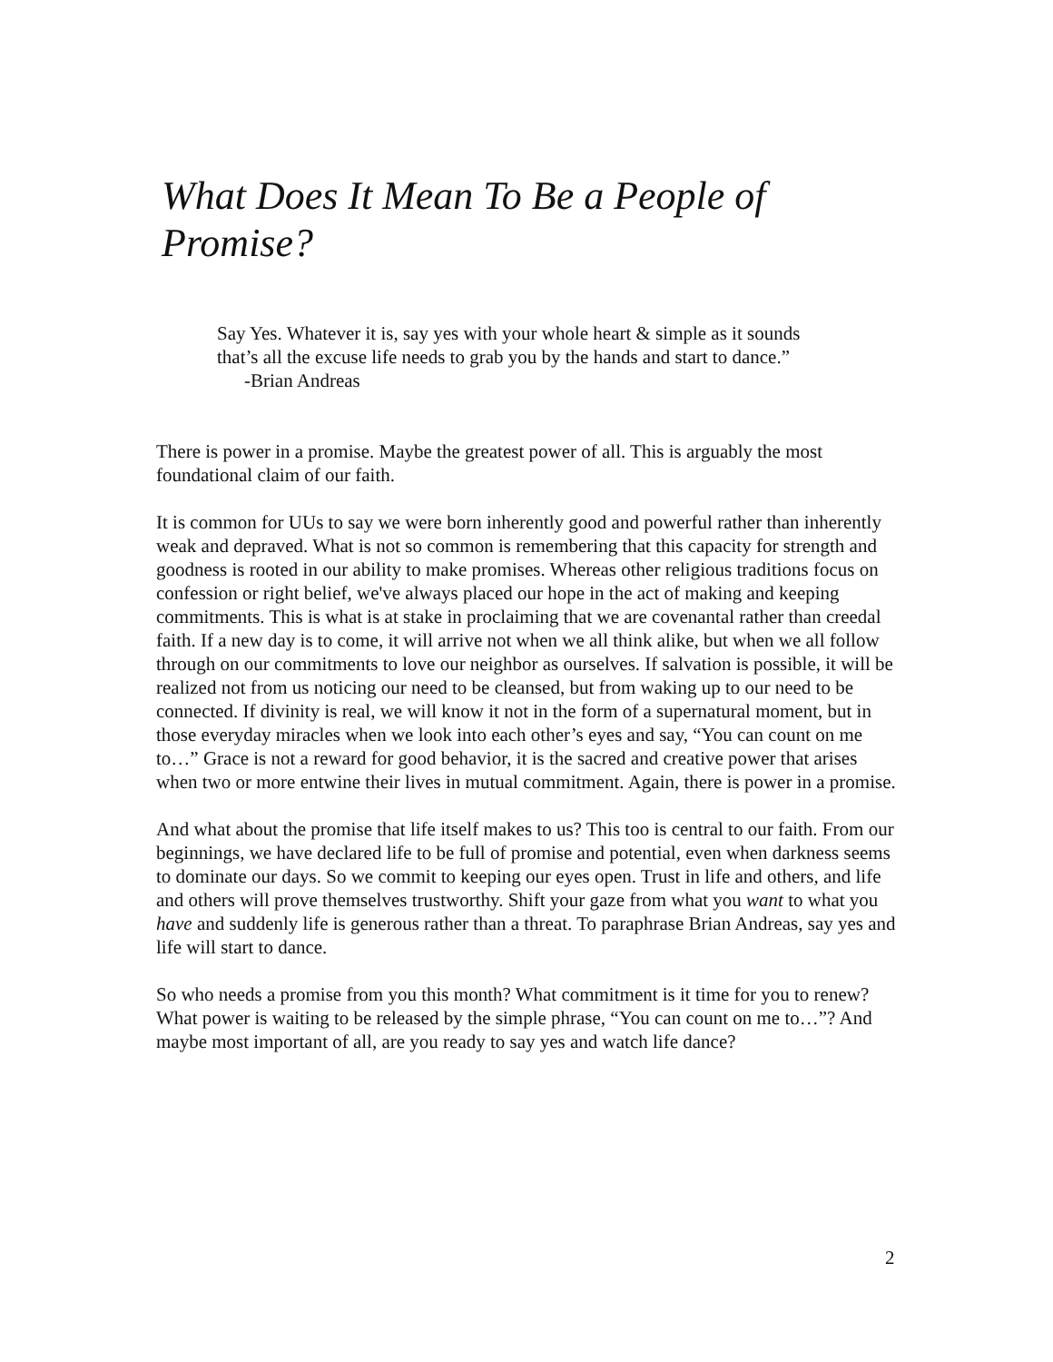What Does It Mean To Be a People of Promise?
Say Yes. Whatever it is, say yes with your whole heart & simple as it sounds that’s all the excuse life needs to grab you by the hands and start to dance.”
-Brian Andreas
There is power in a promise. Maybe the greatest power of all. This is arguably the most foundational claim of our faith.
It is common for UUs to say we were born inherently good and powerful rather than inherently weak and depraved. What is not so common is remembering that this capacity for strength and goodness is rooted in our ability to make promises. Whereas other religious traditions focus on confession or right belief, we've always placed our hope in the act of making and keeping commitments. This is what is at stake in proclaiming that we are covenantal rather than creedal faith. If a new day is to come, it will arrive not when we all think alike, but when we all follow through on our commitments to love our neighbor as ourselves. If salvation is possible, it will be realized not from us noticing our need to be cleansed, but from waking up to our need to be connected. If divinity is real, we will know it not in the form of a supernatural moment, but in those everyday miracles when we look into each other’s eyes and say, “You can count on me to…” Grace is not a reward for good behavior, it is the sacred and creative power that arises when two or more entwine their lives in mutual commitment. Again, there is power in a promise.
And what about the promise that life itself makes to us? This too is central to our faith. From our beginnings, we have declared life to be full of promise and potential, even when darkness seems to dominate our days. So we commit to keeping our eyes open. Trust in life and others, and life and others will prove themselves trustworthy. Shift your gaze from what you want to what you have and suddenly life is generous rather than a threat. To paraphrase Brian Andreas, say yes and life will start to dance.
So who needs a promise from you this month? What commitment is it time for you to renew? What power is waiting to be released by the simple phrase, “You can count on me to…”? And maybe most important of all, are you ready to say yes and watch life dance?
2